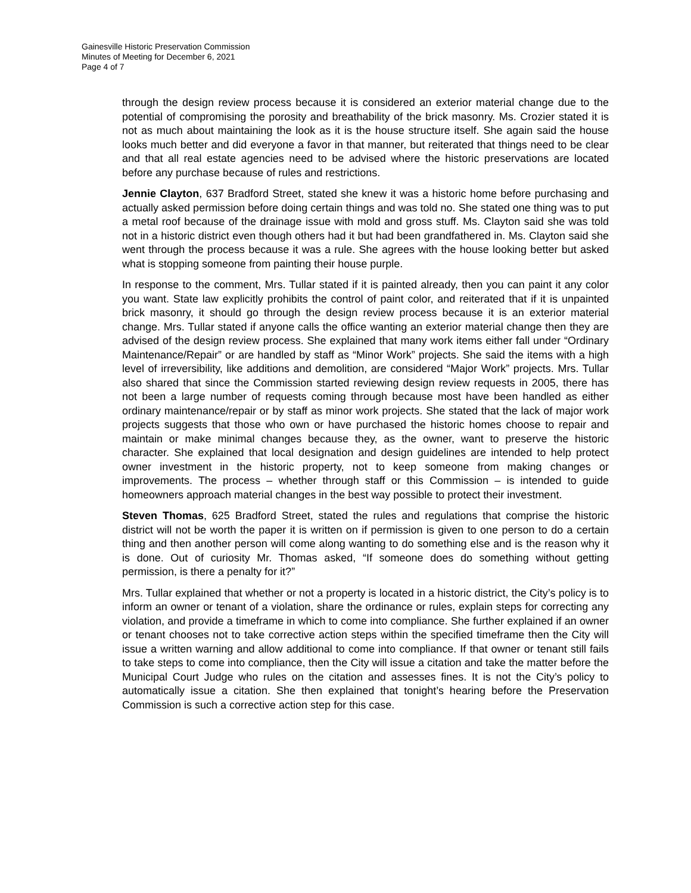Gainesville Historic Preservation Commission
Minutes of Meeting for December 6, 2021
Page 4 of 7
through the design review process because it is considered an exterior material change due to the potential of compromising the porosity and breathability of the brick masonry. Ms. Crozier stated it is not as much about maintaining the look as it is the house structure itself. She again said the house looks much better and did everyone a favor in that manner, but reiterated that things need to be clear and that all real estate agencies need to be advised where the historic preservations are located before any purchase because of rules and restrictions.
Jennie Clayton, 637 Bradford Street, stated she knew it was a historic home before purchasing and actually asked permission before doing certain things and was told no. She stated one thing was to put a metal roof because of the drainage issue with mold and gross stuff. Ms. Clayton said she was told not in a historic district even though others had it but had been grandfathered in. Ms. Clayton said she went through the process because it was a rule. She agrees with the house looking better but asked what is stopping someone from painting their house purple.
In response to the comment, Mrs. Tullar stated if it is painted already, then you can paint it any color you want. State law explicitly prohibits the control of paint color, and reiterated that if it is unpainted brick masonry, it should go through the design review process because it is an exterior material change. Mrs. Tullar stated if anyone calls the office wanting an exterior material change then they are advised of the design review process. She explained that many work items either fall under “Ordinary Maintenance/Repair” or are handled by staff as “Minor Work” projects. She said the items with a high level of irreversibility, like additions and demolition, are considered “Major Work” projects. Mrs. Tullar also shared that since the Commission started reviewing design review requests in 2005, there has not been a large number of requests coming through because most have been handled as either ordinary maintenance/repair or by staff as minor work projects. She stated that the lack of major work projects suggests that those who own or have purchased the historic homes choose to repair and maintain or make minimal changes because they, as the owner, want to preserve the historic character. She explained that local designation and design guidelines are intended to help protect owner investment in the historic property, not to keep someone from making changes or improvements. The process – whether through staff or this Commission – is intended to guide homeowners approach material changes in the best way possible to protect their investment.
Steven Thomas, 625 Bradford Street, stated the rules and regulations that comprise the historic district will not be worth the paper it is written on if permission is given to one person to do a certain thing and then another person will come along wanting to do something else and is the reason why it is done. Out of curiosity Mr. Thomas asked, “If someone does do something without getting permission, is there a penalty for it?”
Mrs. Tullar explained that whether or not a property is located in a historic district, the City’s policy is to inform an owner or tenant of a violation, share the ordinance or rules, explain steps for correcting any violation, and provide a timeframe in which to come into compliance. She further explained if an owner or tenant chooses not to take corrective action steps within the specified timeframe then the City will issue a written warning and allow additional to come into compliance. If that owner or tenant still fails to take steps to come into compliance, then the City will issue a citation and take the matter before the Municipal Court Judge who rules on the citation and assesses fines. It is not the City’s policy to automatically issue a citation. She then explained that tonight’s hearing before the Preservation Commission is such a corrective action step for this case.